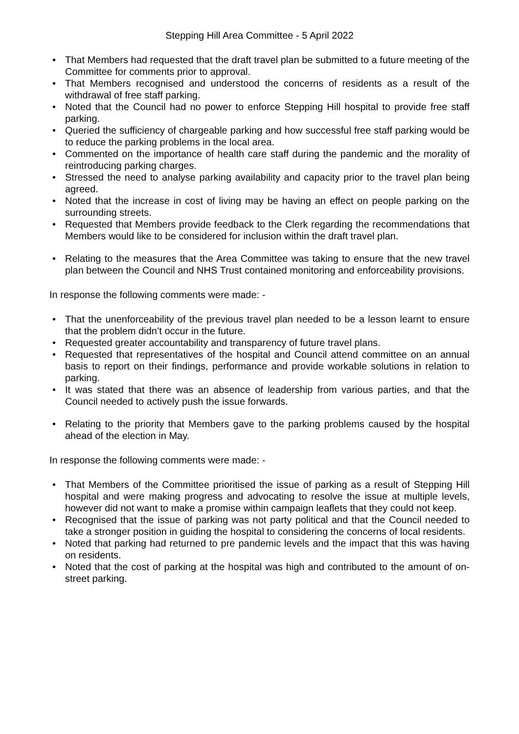Stepping Hill Area Committee - 5 April 2022
• That Members had requested that the draft travel plan be submitted to a future meeting of the Committee for comments prior to approval.
• That Members recognised and understood the concerns of residents as a result of the withdrawal of free staff parking.
• Noted that the Council had no power to enforce Stepping Hill hospital to provide free staff parking.
• Queried the sufficiency of chargeable parking and how successful free staff parking would be to reduce the parking problems in the local area.
• Commented on the importance of health care staff during the pandemic and the morality of reintroducing parking charges.
• Stressed the need to analyse parking availability and capacity prior to the travel plan being agreed.
• Noted that the increase in cost of living may be having an effect on people parking on the surrounding streets.
• Requested that Members provide feedback to the Clerk regarding the recommendations that Members would like to be considered for inclusion within the draft travel plan.
• Relating to the measures that the Area Committee was taking to ensure that the new travel plan between the Council and NHS Trust contained monitoring and enforceability provisions.
In response the following comments were made: -
• That the unenforceability of the previous travel plan needed to be a lesson learnt to ensure that the problem didn’t occur in the future.
• Requested greater accountability and transparency of future travel plans.
• Requested that representatives of the hospital and Council attend committee on an annual basis to report on their findings, performance and provide workable solutions in relation to parking.
• It was stated that there was an absence of leadership from various parties, and that the Council needed to actively push the issue forwards.
• Relating to the priority that Members gave to the parking problems caused by the hospital ahead of the election in May.
In response the following comments were made: -
• That Members of the Committee prioritised the issue of parking as a result of Stepping Hill hospital and were making progress and advocating to resolve the issue at multiple levels, however did not want to make a promise within campaign leaflets that they could not keep.
• Recognised that the issue of parking was not party political and that the Council needed to take a stronger position in guiding the hospital to considering the concerns of local residents.
• Noted that parking had returned to pre pandemic levels and the impact that this was having on residents.
• Noted that the cost of parking at the hospital was high and contributed to the amount of on-street parking.